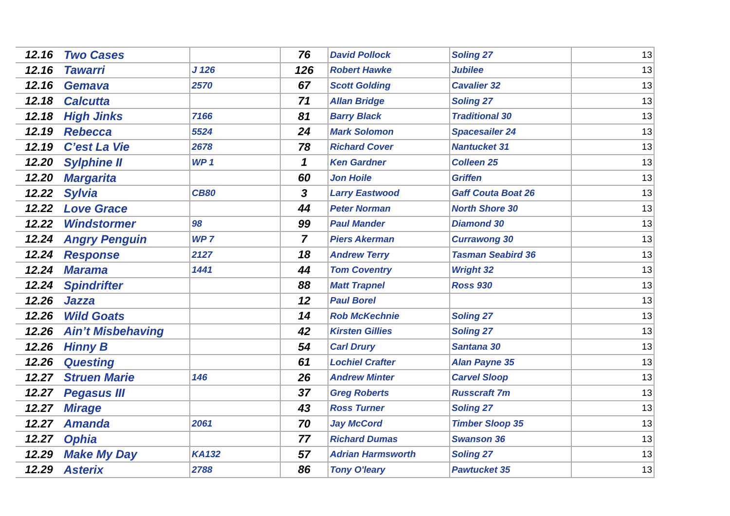| 12.16 | Two Cases | | 76 | David Pollock | Soling 27 | 13 |
| 12.16 | Tawarri | J 126 | 126 | Robert Hawke | Jubilee | 13 |
| 12.16 | Gemava | 2570 | 67 | Scott Golding | Cavalier 32 | 13 |
| 12.18 | Calcutta | | 71 | Allan Bridge | Soling 27 | 13 |
| 12.18 | High Jinks | 7166 | 81 | Barry Black | Traditional 30 | 13 |
| 12.19 | Rebecca | 5524 | 24 | Mark Solomon | Spacesailer 24 | 13 |
| 12.19 | C’est La Vie | 2678 | 78 | Richard Cover | Nantucket 31 | 13 |
| 12.20 | Sylphine II | WP 1 | 1 | Ken Gardner | Colleen 25 | 13 |
| 12.20 | Margarita | | 60 | Jon Hoile | Griffen | 13 |
| 12.22 | Sylvia | CB80 | 3 | Larry Eastwood | Gaff Couta Boat 26 | 13 |
| 12.22 | Love Grace | | 44 | Peter Norman | North Shore 30 | 13 |
| 12.22 | Windstormer | 98 | 99 | Paul Mander | Diamond 30 | 13 |
| 12.24 | Angry Penguin | WP 7 | 7 | Piers Akerman | Currawong 30 | 13 |
| 12.24 | Response | 2127 | 18 | Andrew Terry | Tasman Seabird 36 | 13 |
| 12.24 | Marama | 1441 | 44 | Tom Coventry | Wright 32 | 13 |
| 12.24 | Spindrifter | | 88 | Matt Trapnel | Ross 930 | 13 |
| 12.26 | Jazza | | 12 | Paul Borel | | 13 |
| 12.26 | Wild Goats | | 14 | Rob McKechnie | Soling 27 | 13 |
| 12.26 | Ain’t Misbehaving | | 42 | Kirsten Gillies | Soling 27 | 13 |
| 12.26 | Hinny B | | 54 | Carl Drury | Santana 30 | 13 |
| 12.26 | Questing | | 61 | Lochiel Crafter | Alan Payne 35 | 13 |
| 12.27 | Struen Marie | 146 | 26 | Andrew Minter | Carvel Sloop | 13 |
| 12.27 | Pegasus III | | 37 | Greg Roberts | Russcraft 7m | 13 |
| 12.27 | Mirage | | 43 | Ross Turner | Soling 27 | 13 |
| 12.27 | Amanda | 2061 | 70 | Jay McCord | Timber Sloop 35 | 13 |
| 12.27 | Ophia | | 77 | Richard Dumas | Swanson 36 | 13 |
| 12.29 | Make My Day | KA132 | 57 | Adrian Harmsworth | Soling 27 | 13 |
| 12.29 | Asterix | 2788 | 86 | Tony O'leary | Pawtucket 35 | 13 |